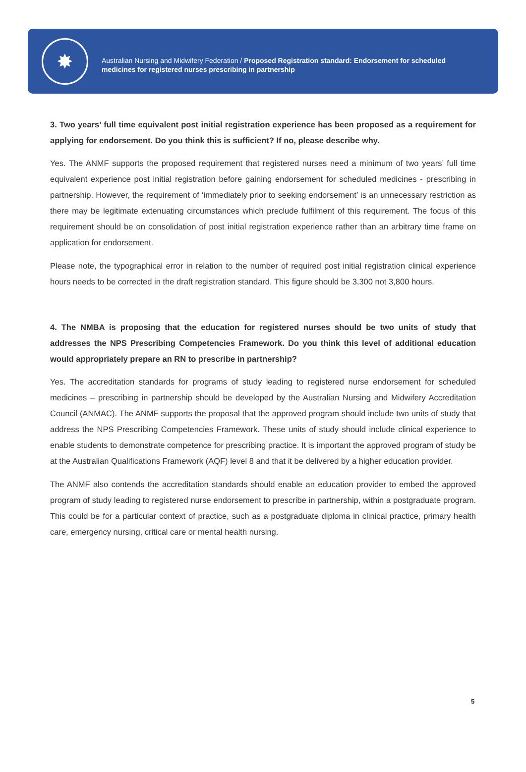✸
Australian Nursing and Midwifery Federation / Proposed Registration standard: Endorsement for scheduled medicines for registered nurses prescribing in partnership
3. Two years’ full time equivalent post initial registration experience has been proposed as a requirement for applying for endorsement. Do you think this is sufficient? If no, please describe why.
Yes. The ANMF supports the proposed requirement that registered nurses need a minimum of two years’ full time equivalent experience post initial registration before gaining endorsement for scheduled medicines - prescribing in partnership. However, the requirement of ‘immediately prior to seeking endorsement’ is an unnecessary restriction as there may be legitimate extenuating circumstances which preclude fulfilment of this requirement. The focus of this requirement should be on consolidation of post initial registration experience rather than an arbitrary time frame on application for endorsement.
Please note, the typographical error in relation to the number of required post initial registration clinical experience hours needs to be corrected in the draft registration standard. This figure should be 3,300 not 3,800 hours.
4. The NMBA is proposing that the education for registered nurses should be two units of study that addresses the NPS Prescribing Competencies Framework. Do you think this level of additional education would appropriately prepare an RN to prescribe in partnership?
Yes. The accreditation standards for programs of study leading to registered nurse endorsement for scheduled medicines – prescribing in partnership should be developed by the Australian Nursing and Midwifery Accreditation Council (ANMAC). The ANMF supports the proposal that the approved program should include two units of study that address the NPS Prescribing Competencies Framework. These units of study should include clinical experience to enable students to demonstrate competence for prescribing practice. It is important the approved program of study be at the Australian Qualifications Framework (AQF) level 8 and that it be delivered by a higher education provider.
The ANMF also contends the accreditation standards should enable an education provider to embed the approved program of study leading to registered nurse endorsement to prescribe in partnership, within a postgraduate program. This could be for a particular context of practice, such as a postgraduate diploma in clinical practice, primary health care, emergency nursing, critical care or mental health nursing.
5